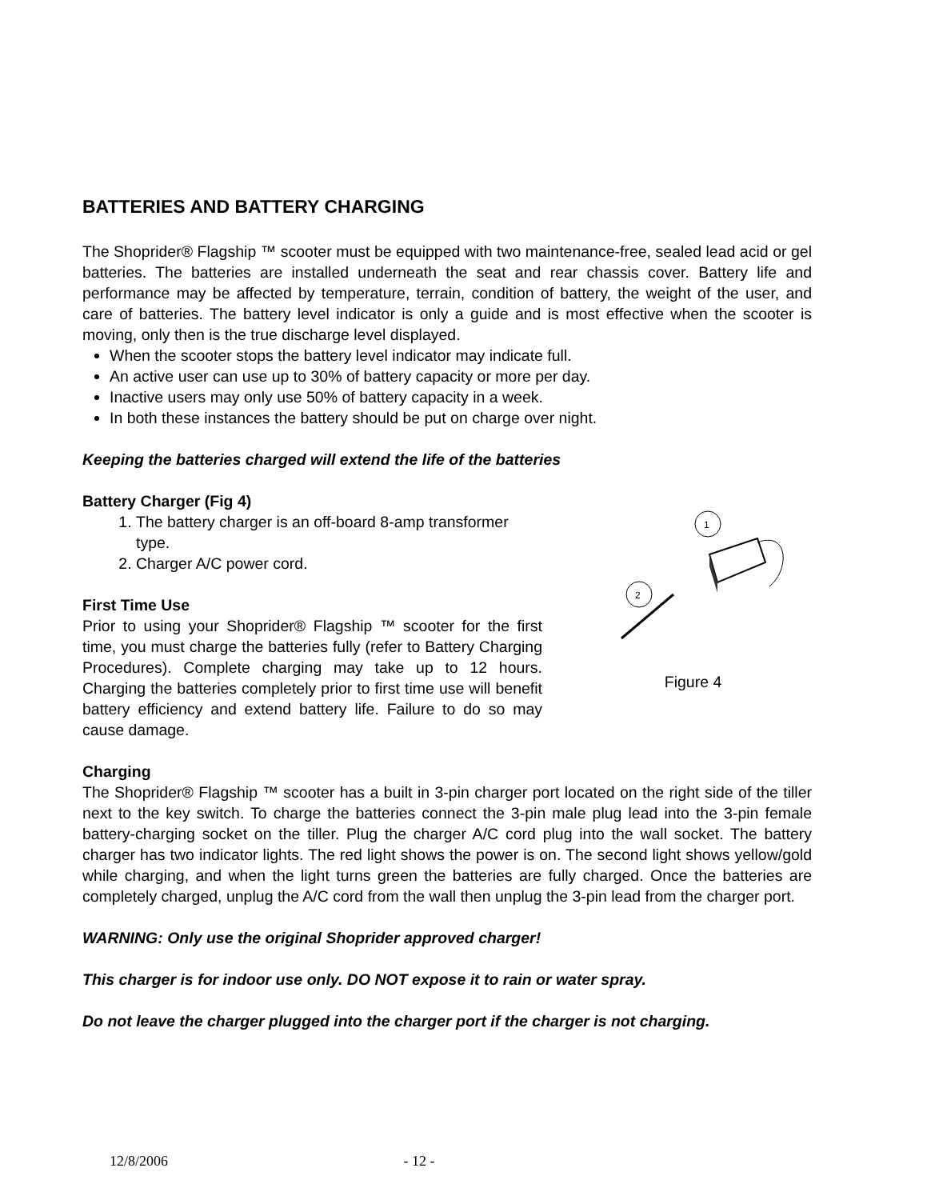BATTERIES AND BATTERY CHARGING
The Shoprider® Flagship ™ scooter must be equipped with two maintenance-free, sealed lead acid or gel batteries. The batteries are installed underneath the seat and rear chassis cover. Battery life and performance may be affected by temperature, terrain, condition of battery, the weight of the user, and care of batteries. The battery level indicator is only a guide and is most effective when the scooter is moving, only then is the true discharge level displayed.
When the scooter stops the battery level indicator may indicate full.
An active user can use up to 30% of battery capacity or more per day.
Inactive users may only use 50% of battery capacity in a week.
In both these instances the battery should be put on charge over night.
Keeping the batteries charged will extend the life of the batteries
Battery Charger (Fig 4)
1. The battery charger is an off-board 8-amp transformer type.
2. Charger A/C power cord.
First Time Use
Prior to using your Shoprider® Flagship ™ scooter for the first time, you must charge the batteries fully (refer to Battery Charging Procedures). Complete charging may take up to 12 hours. Charging the batteries completely prior to first time use will benefit battery efficiency and extend battery life. Failure to do so may cause damage.
1
2
Figure 4
Charging
The Shoprider® Flagship ™ scooter has a built in 3-pin charger port located on the right side of the tiller next to the key switch. To charge the batteries connect the 3-pin male plug lead into the 3-pin female battery-charging socket on the tiller. Plug the charger A/C cord plug into the wall socket. The battery charger has two indicator lights. The red light shows the power is on. The second light shows yellow/gold while charging, and when the light turns green the batteries are fully charged. Once the batteries are completely charged, unplug the A/C cord from the wall then unplug the 3-pin lead from the charger port.
WARNING: Only use the original Shoprider approved charger!
This charger is for indoor use only. DO NOT expose it to rain or water spray.
Do not leave the charger plugged into the charger port if the charger is not charging.
12/8/2006 - 12 -